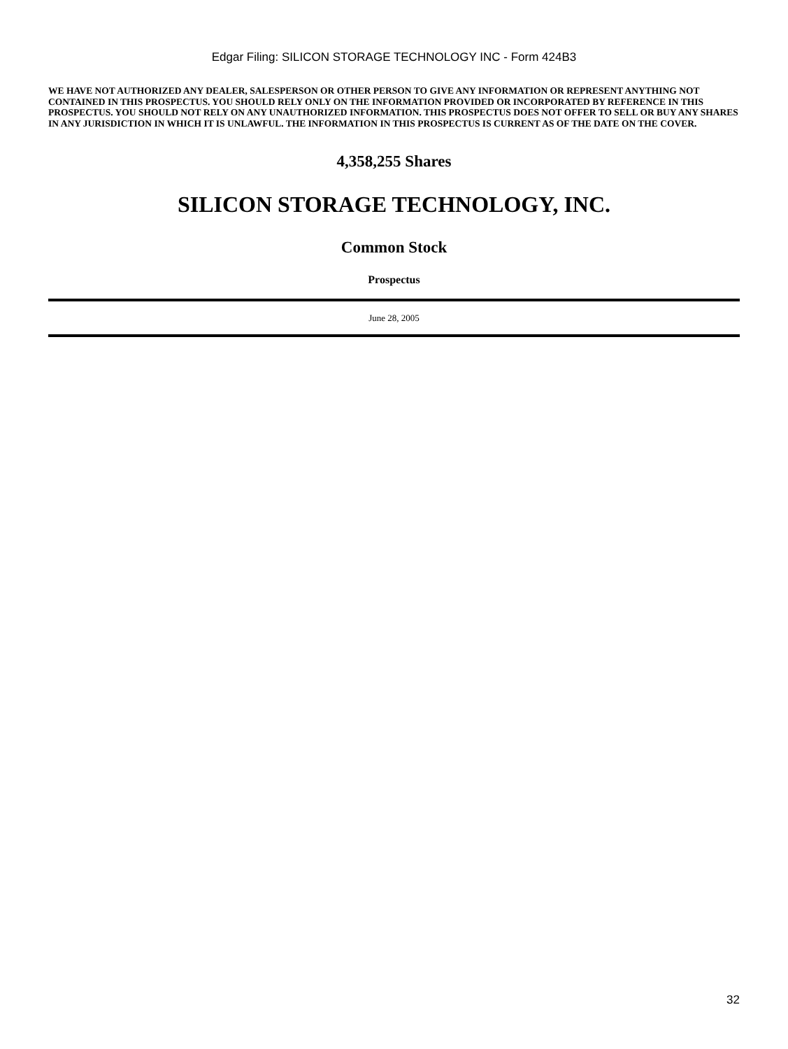Edgar Filing: SILICON STORAGE TECHNOLOGY INC - Form 424B3
WE HAVE NOT AUTHORIZED ANY DEALER, SALESPERSON OR OTHER PERSON TO GIVE ANY INFORMATION OR REPRESENT ANYTHING NOT CONTAINED IN THIS PROSPECTUS. YOU SHOULD RELY ONLY ON THE INFORMATION PROVIDED OR INCORPORATED BY REFERENCE IN THIS PROSPECTUS. YOU SHOULD NOT RELY ON ANY UNAUTHORIZED INFORMATION. THIS PROSPECTUS DOES NOT OFFER TO SELL OR BUY ANY SHARES IN ANY JURISDICTION IN WHICH IT IS UNLAWFUL. THE INFORMATION IN THIS PROSPECTUS IS CURRENT AS OF THE DATE ON THE COVER.
4,358,255 Shares
SILICON STORAGE TECHNOLOGY, INC.
Common Stock
Prospectus
June 28, 2005
32